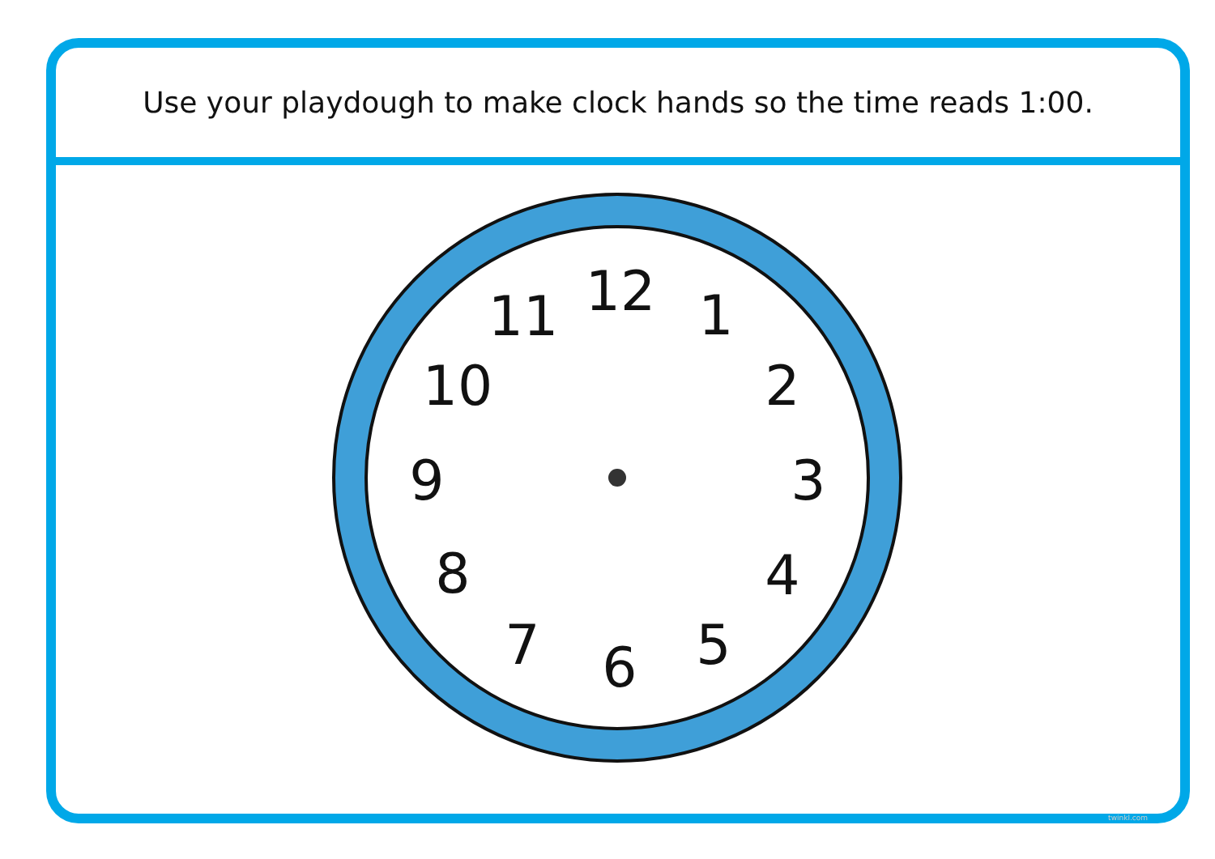Use your playdough to make clock hands so the time reads 1:00.
12 1
2
3
4
5 6 7
8
9
10
11
twinkl.com